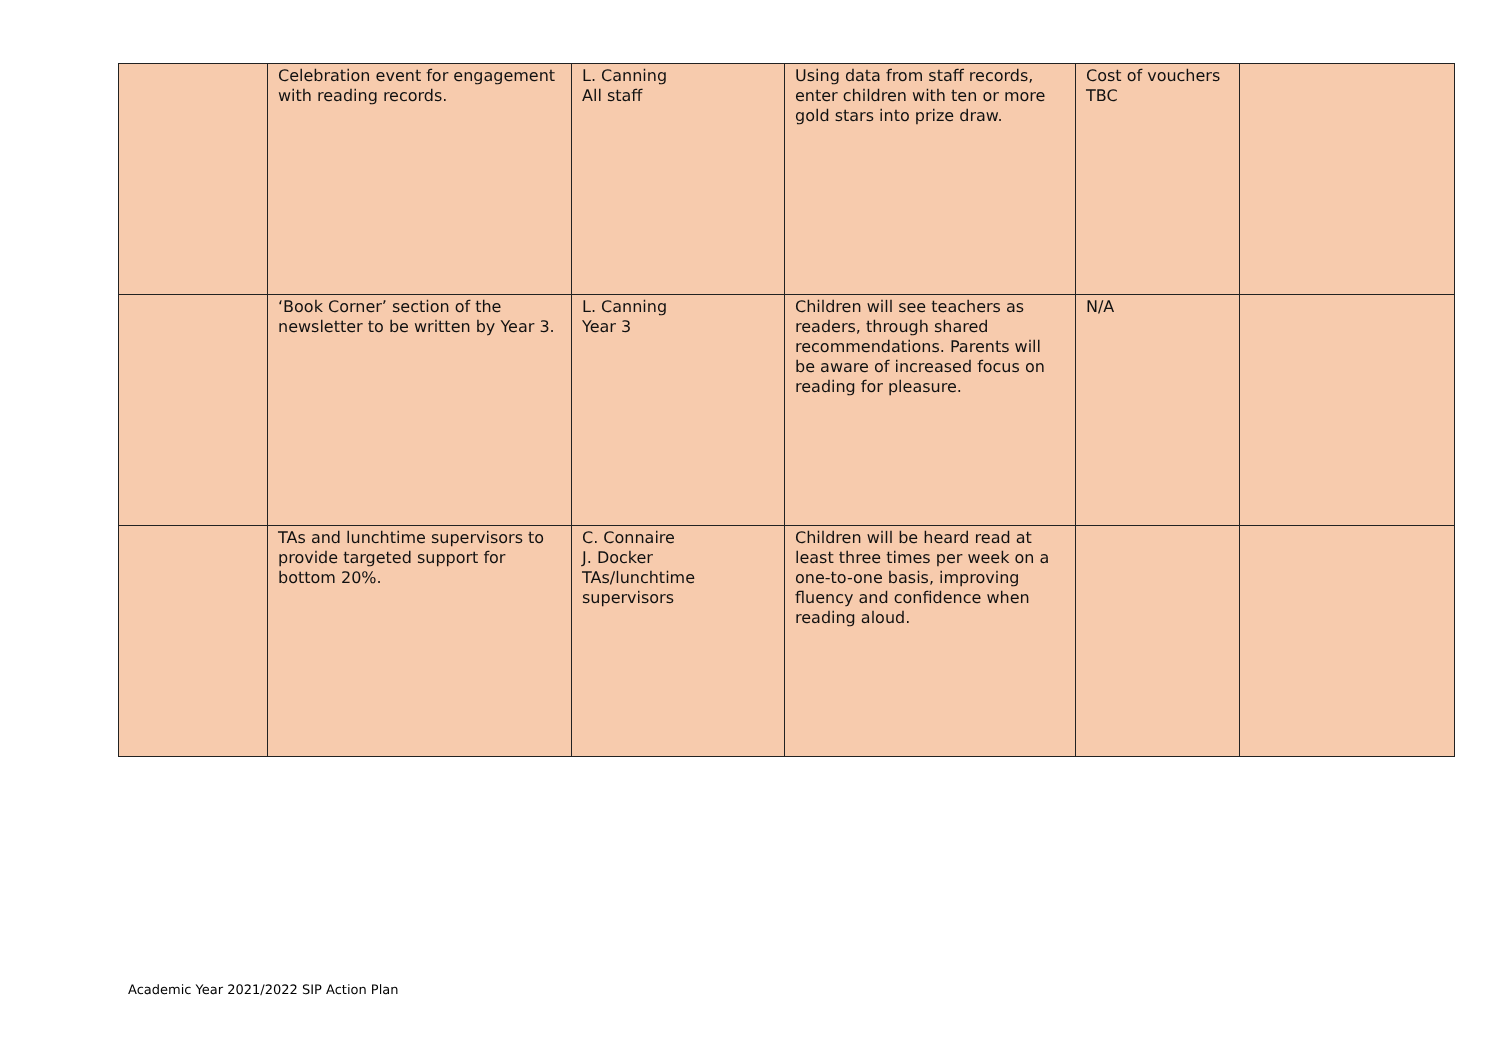| | Celebration event for engagement with reading records. | L. Canning All staff | Using data from staff records, enter children with ten or more gold stars into prize draw. | Cost of vouchers TBC | |
| | ‘Book Corner’ section of the newsletter to be written by Year 3. | L. Canning Year 3 | Children will see teachers as readers, through shared recommendations. Parents will be aware of increased focus on reading for pleasure. | N/A | |
| | TAs and lunchtime supervisors to provide targeted support for bottom 20%. | C. Connaire J. Docker TAs/lunchtime supervisors | Children will be heard read at least three times per week on a one-to-one basis, improving fluency and confidence when reading aloud. | | |
Academic Year 2021/2022 SIP Action Plan